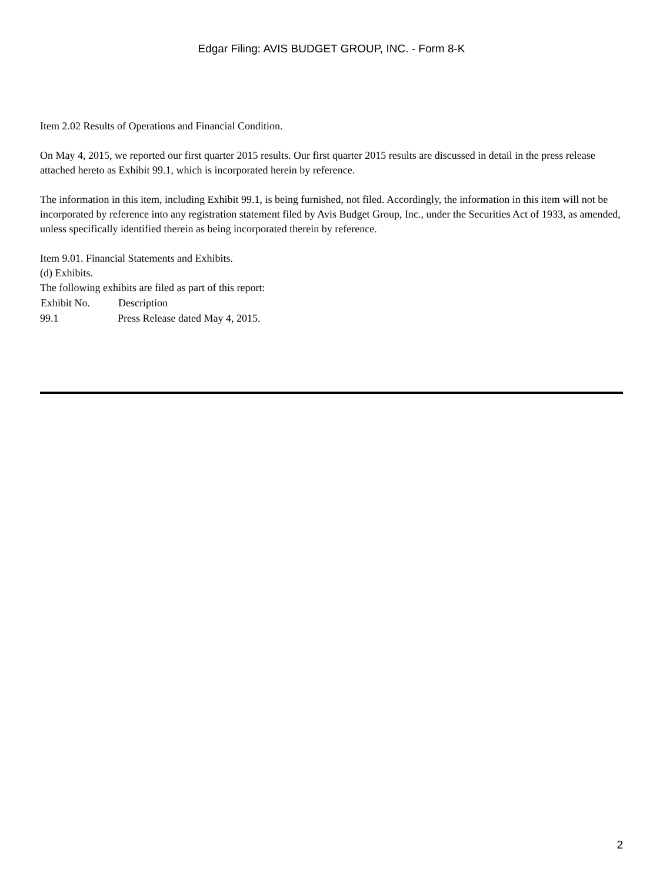Edgar Filing: AVIS BUDGET GROUP, INC. - Form 8-K
Item 2.02 Results of Operations and Financial Condition.
On May 4, 2015, we reported our first quarter 2015 results. Our first quarter 2015 results are discussed in detail in the press release attached hereto as Exhibit 99.1, which is incorporated herein by reference.
The information in this item, including Exhibit 99.1, is being furnished, not filed. Accordingly, the information in this item will not be incorporated by reference into any registration statement filed by Avis Budget Group, Inc., under the Securities Act of 1933, as amended, unless specifically identified therein as being incorporated therein by reference.
Item 9.01. Financial Statements and Exhibits.
(d) Exhibits.
The following exhibits are filed as part of this report:
| Exhibit No. | Description |
| --- | --- |
| 99.1 | Press Release dated May 4, 2015. |
2